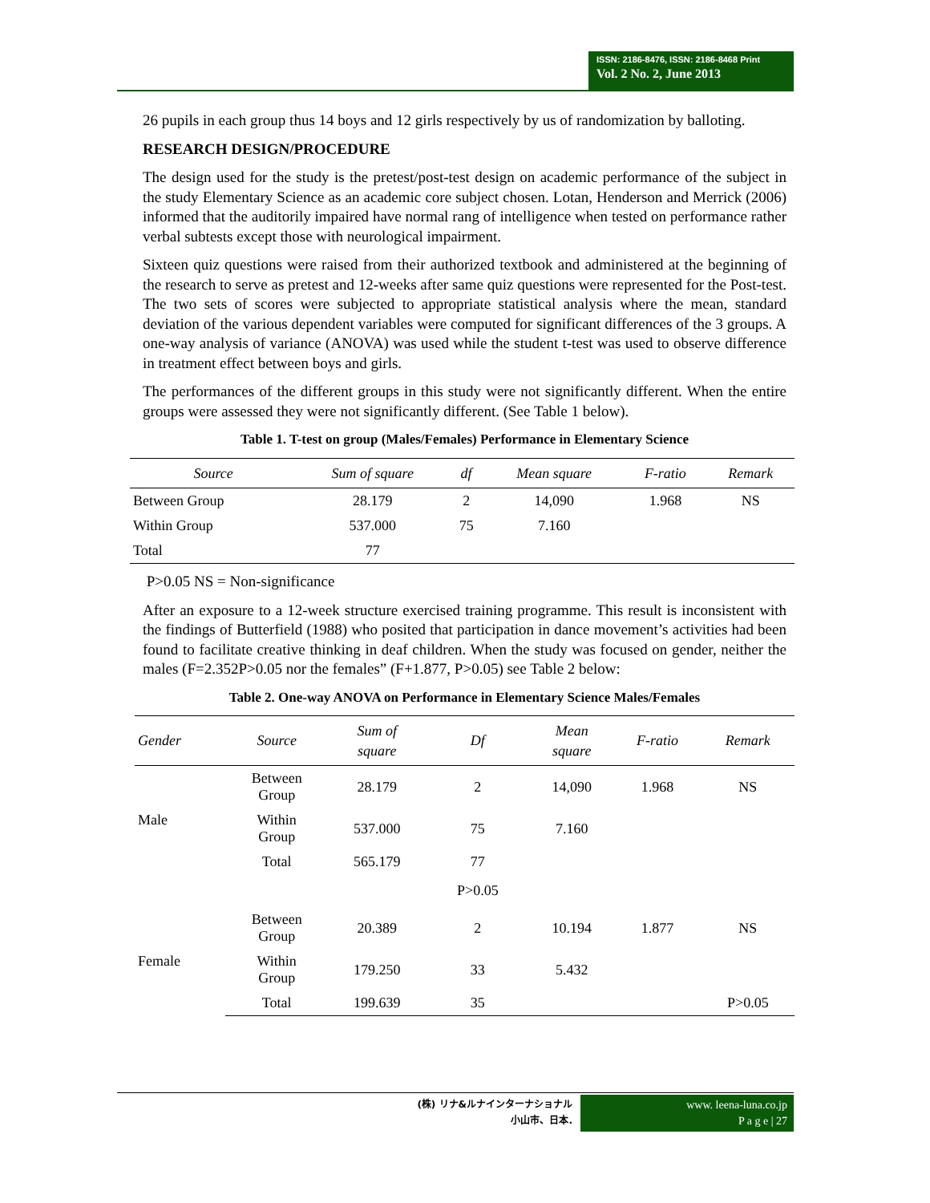ISSN: 2186-8476, ISSN: 2186-8468 Print
Vol. 2 No. 2, June 2013
26 pupils in each group thus 14 boys and 12 girls respectively by us of randomization by balloting.
RESEARCH DESIGN/PROCEDURE
The design used for the study is the pretest/post-test design on academic performance of the subject in the study Elementary Science as an academic core subject chosen. Lotan, Henderson and Merrick (2006) informed that the auditorily impaired have normal rang of intelligence when tested on performance rather verbal subtests except those with neurological impairment.
Sixteen quiz questions were raised from their authorized textbook and administered at the beginning of the research to serve as pretest and 12-weeks after same quiz questions were represented for the Post-test. The two sets of scores were subjected to appropriate statistical analysis where the mean, standard deviation of the various dependent variables were computed for significant differences of the 3 groups. A one-way analysis of variance (ANOVA) was used while the student t-test was used to observe difference in treatment effect between boys and girls.
The performances of the different groups in this study were not significantly different. When the entire groups were assessed they were not significantly different. (See Table 1 below).
Table 1. T-test on group (Males/Females) Performance in Elementary Science
| Source | Sum of square | df | Mean square | F-ratio | Remark |
| --- | --- | --- | --- | --- | --- |
| Between Group | 28.179 | 2 | 14,090 | 1.968 | NS |
| Within Group | 537.000 | 75 | 7.160 | | |
| Total | 77 | | | | |
P>0.05 NS = Non-significance
After an exposure to a 12-week structure exercised training programme. This result is inconsistent with the findings of Butterfield (1988) who posited that participation in dance movement’s activities had been found to facilitate creative thinking in deaf children. When the study was focused on gender, neither the males (F=2.352P>0.05 nor the females” (F+1.877, P>0.05) see Table 2 below:
Table 2. One-way ANOVA on Performance in Elementary Science Males/Females
| Gender | Source | Sum of square | Df | Mean square | F-ratio | Remark |
| --- | --- | --- | --- | --- | --- | --- |
| Male | Between Group | 28.179 | 2 | 14,090 | 1.968 | NS |
| | Within Group | 537.000 | 75 | 7.160 | | |
| | Total | 565.179 | 77 | | | |
| | | | P>0.05 | | | |
| Female | Between Group | 20.389 | 2 | 10.194 | 1.877 | NS |
| | Within Group | 179.250 | 33 | 5.432 | | |
| | Total | 199.639 | 35 | | | P>0.05 |
(株) リナ&ルナインターナショナル
小山市、日本.
www. leena-luna.co.jp
P a g e | 27